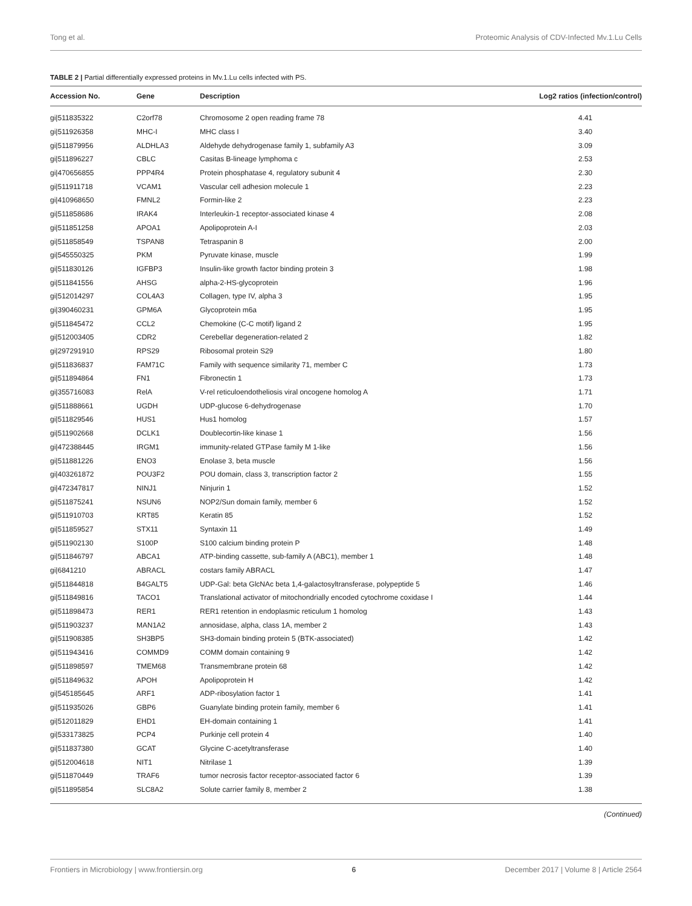Tong et al. Proteomic Analysis of CDV-Infected Mv.1.Lu Cells
TABLE 2 | Partial differentially expressed proteins in Mv.1.Lu cells infected with PS.
| Accession No. | Gene | Description | Log2 ratios (infection/control) |
| --- | --- | --- | --- |
| gi/511835322 | C2orf78 | Chromosome 2 open reading frame 78 | 4.41 |
| gi/511926358 | MHC-I | MHC class I | 3.40 |
| gi/511879956 | ALDHLA3 | Aldehyde dehydrogenase family 1, subfamily A3 | 3.09 |
| gi/511896227 | CBLC | Casitas B-lineage lymphoma c | 2.53 |
| gi/470656855 | PPP4R4 | Protein phosphatase 4, regulatory subunit 4 | 2.30 |
| gi/511911718 | VCAM1 | Vascular cell adhesion molecule 1 | 2.23 |
| gi/410968650 | FMNL2 | Formin-like 2 | 2.23 |
| gi/511858686 | IRAK4 | Interleukin-1 receptor-associated kinase 4 | 2.08 |
| gi/511851258 | APOA1 | Apolipoprotein A-I | 2.03 |
| gi/511858549 | TSPAN8 | Tetraspanin 8 | 2.00 |
| gi/545550325 | PKM | Pyruvate kinase, muscle | 1.99 |
| gi/511830126 | IGFBP3 | Insulin-like growth factor binding protein 3 | 1.98 |
| gi/511841556 | AHSG | alpha-2-HS-glycoprotein | 1.96 |
| gi/512014297 | COL4A3 | Collagen, type IV, alpha 3 | 1.95 |
| gi/390460231 | GPM6A | Glycoprotein m6a | 1.95 |
| gi/511845472 | CCL2 | Chemokine (C-C motif) ligand 2 | 1.95 |
| gi/512003405 | CDR2 | Cerebellar degeneration-related 2 | 1.82 |
| gi/297291910 | RPS29 | Ribosomal protein S29 | 1.80 |
| gi/511836837 | FAM71C | Family with sequence similarity 71, member C | 1.73 |
| gi/511894864 | FN1 | Fibronectin 1 | 1.73 |
| gi/355716083 | RelA | V-rel reticuloendotheliosis viral oncogene homolog A | 1.71 |
| gi/511888661 | UGDH | UDP-glucose 6-dehydrogenase | 1.70 |
| gi/511829546 | HUS1 | Hus1 homolog | 1.57 |
| gi/511902668 | DCLK1 | Doublecortin-like kinase 1 | 1.56 |
| gi/472388445 | IRGM1 | immunity-related GTPase family M 1-like | 1.56 |
| gi/511881226 | ENO3 | Enolase 3, beta muscle | 1.56 |
| gi/403261872 | POU3F2 | POU domain, class 3, transcription factor 2 | 1.55 |
| gi/472347817 | NINJ1 | Ninjurin 1 | 1.52 |
| gi/511875241 | NSUN6 | NOP2/Sun domain family, member 6 | 1.52 |
| gi/511910703 | KRT85 | Keratin 85 | 1.52 |
| gi/511859527 | STX11 | Syntaxin 11 | 1.49 |
| gi/511902130 | S100P | S100 calcium binding protein P | 1.48 |
| gi/511846797 | ABCA1 | ATP-binding cassette, sub-family A (ABC1), member 1 | 1.48 |
| gi/6841210 | ABRACL | costars family ABRACL | 1.47 |
| gi/511844818 | B4GALT5 | UDP-Gal: beta GlcNAc beta 1,4-galactosyltransferase, polypeptide 5 | 1.46 |
| gi/511849816 | TACO1 | Translational activator of mitochondrially encoded cytochrome coxidase I | 1.44 |
| gi/511898473 | RER1 | RER1 retention in endoplasmic reticulum 1 homolog | 1.43 |
| gi/511903237 | MAN1A2 | annosidase, alpha, class 1A, member 2 | 1.43 |
| gi/511908385 | SH3BP5 | SH3-domain binding protein 5 (BTK-associated) | 1.42 |
| gi/511943416 | COMMD9 | COMM domain containing 9 | 1.42 |
| gi/511898597 | TMEM68 | Transmembrane protein 68 | 1.42 |
| gi/511849632 | APOH | Apolipoprotein H | 1.42 |
| gi/545185645 | ARF1 | ADP-ribosylation factor 1 | 1.41 |
| gi/511935026 | GBP6 | Guanylate binding protein family, member 6 | 1.41 |
| gi/512011829 | EHD1 | EH-domain containing 1 | 1.41 |
| gi/533173825 | PCP4 | Purkinje cell protein 4 | 1.40 |
| gi/511837380 | GCAT | Glycine C-acetyltransferase | 1.40 |
| gi/512004618 | NIT1 | Nitrilase 1 | 1.39 |
| gi/511870449 | TRAF6 | tumor necrosis factor receptor-associated factor 6 | 1.39 |
| gi/511895854 | SLC8A2 | Solute carrier family 8, member 2 | 1.38 |
(Continued)
Frontiers in Microbiology | www.frontiersin.org 6 December 2017 | Volume 8 | Article 2564